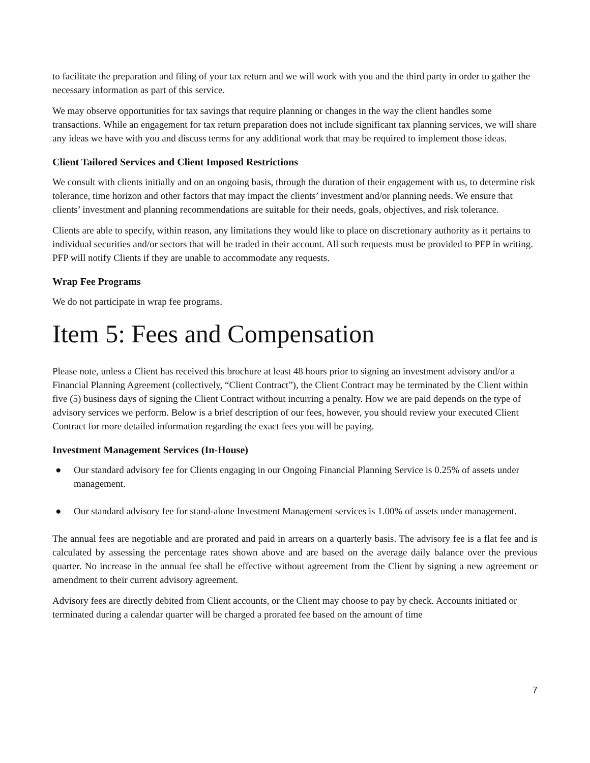to facilitate the preparation and filing of your tax return and we will work with you and the third party in order to gather the necessary information as part of this service.
We may observe opportunities for tax savings that require planning or changes in the way the client handles some transactions. While an engagement for tax return preparation does not include significant tax planning services, we will share any ideas we have with you and discuss terms for any additional work that may be required to implement those ideas.
Client Tailored Services and Client Imposed Restrictions
We consult with clients initially and on an ongoing basis, through the duration of their engagement with us, to determine risk tolerance, time horizon and other factors that may impact the clients’ investment and/or planning needs. We ensure that clients’ investment and planning recommendations are suitable for their needs, goals, objectives, and risk tolerance.
Clients are able to specify, within reason, any limitations they would like to place on discretionary authority as it pertains to individual securities and/or sectors that will be traded in their account. All such requests must be provided to PFP in writing. PFP will notify Clients if they are unable to accommodate any requests.
Wrap Fee Programs
We do not participate in wrap fee programs.
Item 5: Fees and Compensation
Please note, unless a Client has received this brochure at least 48 hours prior to signing an investment advisory and/or a Financial Planning Agreement (collectively, “Client Contract”), the Client Contract may be terminated by the Client within five (5) business days of signing the Client Contract without incurring a penalty. How we are paid depends on the type of advisory services we perform. Below is a brief description of our fees, however, you should review your executed Client Contract for more detailed information regarding the exact fees you will be paying.
Investment Management Services (In-House)
● Our standard advisory fee for Clients engaging in our Ongoing Financial Planning Service is 0.25% of assets under management.
● Our standard advisory fee for stand-alone Investment Management services is 1.00% of assets under management.
The annual fees are negotiable and are prorated and paid in arrears on a quarterly basis. The advisory fee is a flat fee and is calculated by assessing the percentage rates shown above and are based on the average daily balance over the previous quarter. No increase in the annual fee shall be effective without agreement from the Client by signing a new agreement or amendment to their current advisory agreement.
Advisory fees are directly debited from Client accounts, or the Client may choose to pay by check. Accounts initiated or terminated during a calendar quarter will be charged a prorated fee based on the amount of time
7